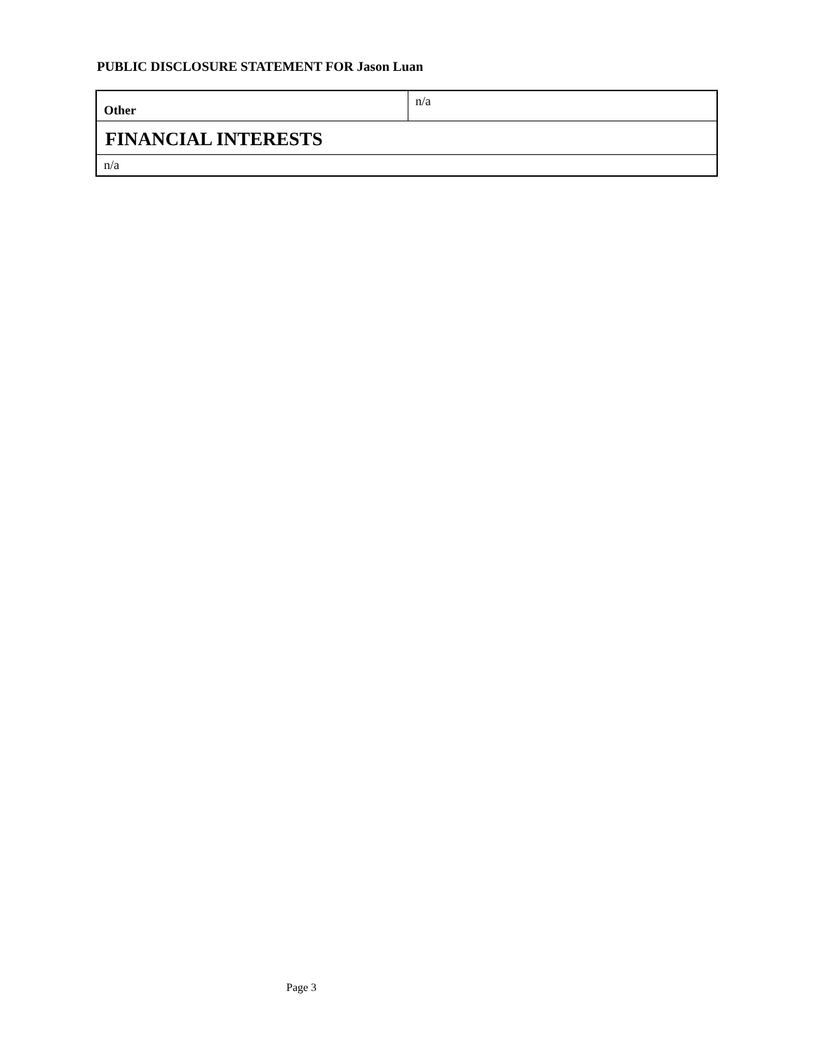PUBLIC DISCLOSURE STATEMENT FOR Jason Luan
| Other | n/a |
| FINANCIAL INTERESTS | |
| n/a | |
Page 3